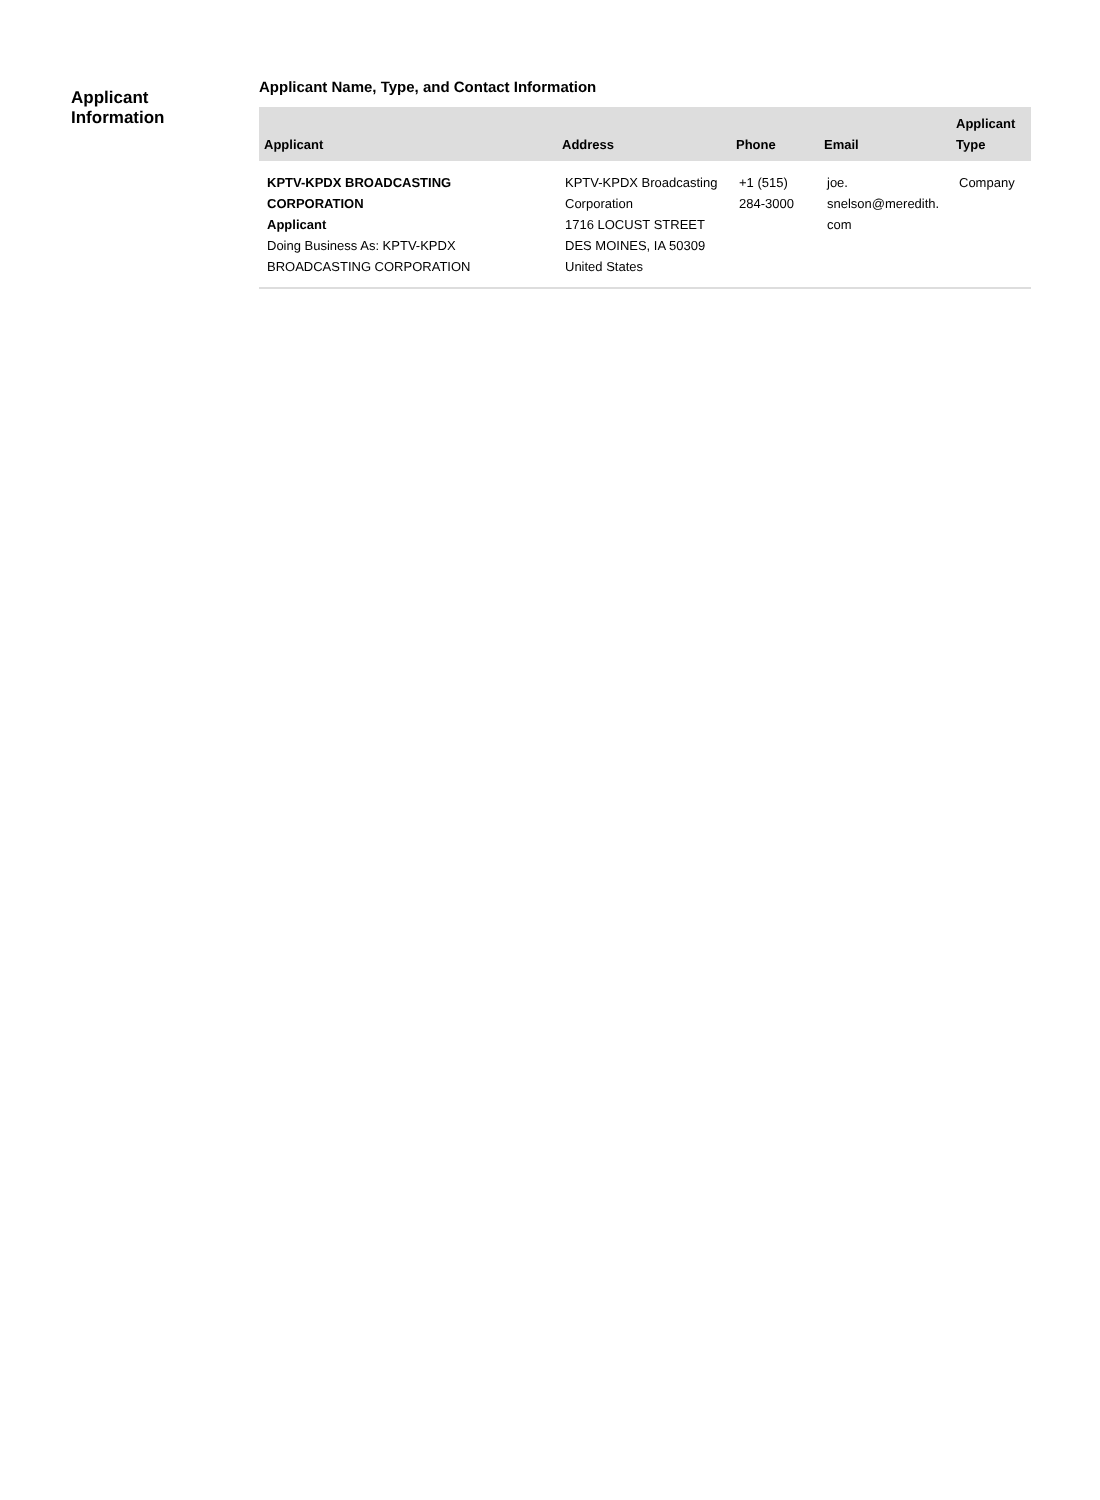Applicant
Information
Applicant Name, Type, and Contact Information
| Applicant | Address | Phone | Email | Applicant Type |
| --- | --- | --- | --- | --- |
| KPTV-KPDX BROADCASTING CORPORATION Applicant Doing Business As: KPTV-KPDX BROADCASTING CORPORATION | KPTV-KPDX Broadcasting Corporation 1716 LOCUST STREET DES MOINES, IA 50309 United States | +1 (515) 284-3000 | joe. snelson@meredith. com | Company |